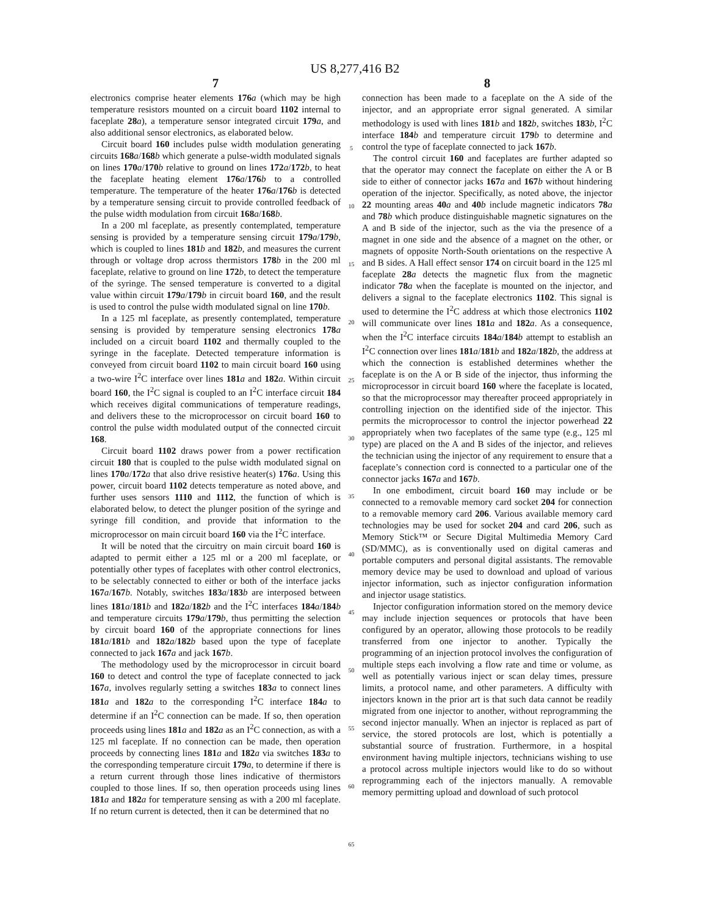US 8,277,416 B2
7
electronics comprise heater elements 176 a (which may be high temperature resistors mounted on a circuit board 1102 internal to faceplate 28 a), a temperature sensor integrated circuit 179 a, and also additional sensor electronics, as elaborated below.
Circuit board 160 includes pulse width modulation generating circuits 168 a/168 b which generate a pulse-width modulated signals on lines 170 a/170 b relative to ground on lines 172 a/172 b, to heat the faceplate heating element 176 a/176 b to a controlled temperature. The temperature of the heater 176 a/176 b is detected by a temperature sensing circuit to provide controlled feedback of the pulse width modulation from circuit 168 a/168 b.
In a 200 ml faceplate, as presently contemplated, temperature sensing is provided by a temperature sensing circuit 179 a/179 b, which is coupled to lines 181 b and 182 b, and measures the current through or voltage drop across thermistors 178 b in the 200 ml faceplate, relative to ground on line 172 b, to detect the temperature of the syringe. The sensed temperature is converted to a digital value within circuit 179 a/179 b in circuit board 160, and the result is used to control the pulse width modulated signal on line 170 b.
In a 125 ml faceplate, as presently contemplated, temperature sensing is provided by temperature sensing electronics 178 a included on a circuit board 1102 and thermally coupled to the syringe in the faceplate. Detected temperature information is conveyed from circuit board 1102 to main circuit board 160 using a two-wire I<sup>2</sup>C interface over lines 181 a and 182 a. Within circuit board 160, the I<sup>2</sup>C signal is coupled to an I<sup>2</sup>C interface circuit 184 which receives digital communications of temperature readings, and delivers these to the microprocessor on circuit board 160 to control the pulse width modulated output of the connected circuit 168.
Circuit board 1102 draws power from a power rectification circuit 180 that is coupled to the pulse width modulated signal on lines 170 a/172 a that also drive resistive heater(s) 176 a. Using this power, circuit board 1102 detects temperature as noted above, and further uses sensors 1110 and 1112, the function of which is elaborated below, to detect the plunger position of the syringe and syringe fill condition, and provide that information to the microprocessor on main circuit board 160 via the I<sup>2</sup>C interface.
It will be noted that the circuitry on main circuit board 160 is adapted to permit either a 125 ml or a 200 ml faceplate, or potentially other types of faceplates with other control electronics, to be selectably connected to either or both of the interface jacks 167 a/167 b. Notably, switches 183 a/183 b are interposed between lines 181 a/181 b and 182 a/182 b and the I<sup>2</sup>C interfaces 184 a/184 b and temperature circuits 179 a/179 b, thus permitting the selection by circuit board 160 of the appropriate connections for lines 181 a/181 b and 182 a/182 b based upon the type of faceplate connected to jack 167 a and jack 167 b.
The methodology used by the microprocessor in circuit board 160 to detect and control the type of faceplate connected to jack 167 a, involves regularly setting a switches 183 a to connect lines 181 a and 182 a to the corresponding I<sup>2</sup>C interface 184 a to determine if an I<sup>2</sup>C connection can be made. If so, then operation proceeds using lines 181 a and 182 a as an I<sup>2</sup>C connection, as with a 125 ml faceplate. If no connection can be made, then operation proceeds by connecting lines 181 a and 182 a via switches 183 a to the corresponding temperature circuit 179 a, to determine if there is a return current through those lines indicative of thermistors coupled to those lines. If so, then operation proceeds using lines 181 a and 182 a for temperature sensing as with a 200 ml faceplate. If no return current is detected, then it can be determined that no
5
10
15
20
25
30
35
40
45
50
55
60
65
8
connection has been made to a faceplate on the A side of the injector, and an appropriate error signal generated. A similar methodology is used with lines 181 b and 182 b, switches 183 b, I<sup>2</sup>C interface 184 b and temperature circuit 179 b to determine and control the type of faceplate connected to jack 167 b.
The control circuit 160 and faceplates are further adapted so that the operator may connect the faceplate on either the A or B side to either of connector jacks 167 a and 167 b without hindering operation of the injector. Specifically, as noted above, the injector 22 mounting areas 40 a and 40 b include magnetic indicators 78 a and 78 b which produce distinguishable magnetic signatures on the A and B side of the injector, such as the via the presence of a magnet in one side and the absence of a magnet on the other, or magnets of opposite North-South orientations on the respective A and B sides. A Hall effect sensor 174 on circuit board in the 125 ml faceplate 28 a detects the magnetic flux from the magnetic indicator 78 a when the faceplate is mounted on the injector, and delivers a signal to the faceplate electronics 1102. This signal is used to determine the I<sup>2</sup>C address at which those electronics 1102 will communicate over lines 181 a and 182 a. As a consequence, when the I<sup>2</sup>C interface circuits 184 a/184 b attempt to establish an I<sup>2</sup>C connection over lines 181 a/181 b and 182 a/182 b, the address at which the connection is established determines whether the faceplate is on the A or B side of the injector, thus informing the microprocessor in circuit board 160 where the faceplate is located, so that the microprocessor may thereafter proceed appropriately in controlling injection on the identified side of the injector. This permits the microprocessor to control the injector powerhead 22 appropriately when two faceplates of the same type (e.g., 125 ml type) are placed on the A and B sides of the injector, and relieves the technician using the injector of any requirement to ensure that a faceplate’s connection cord is connected to a particular one of the connector jacks 167 a and 167 b.
In one embodiment, circuit board 160 may include or be connected to a removable memory card socket 204 for connection to a removable memory card 206. Various available memory card technologies may be used for socket 204 and card 206, such as Memory Stick™ or Secure Digital Multimedia Memory Card (SD/MMC), as is conventionally used on digital cameras and portable computers and personal digital assistants. The removable memory device may be used to download and upload of various injector information, such as injector configuration information and injector usage statistics.
Injector configuration information stored on the memory device may include injection sequences or protocols that have been configured by an operator, allowing those protocols to be readily transferred from one injector to another. Typically the programming of an injection protocol involves the configuration of multiple steps each involving a flow rate and time or volume, as well as potentially various inject or scan delay times, pressure limits, a protocol name, and other parameters. A difficulty with injectors known in the prior art is that such data cannot be readily migrated from one injector to another, without reprogramming the second injector manually. When an injector is replaced as part of service, the stored protocols are lost, which is potentially a substantial source of frustration. Furthermore, in a hospital environment having multiple injectors, technicians wishing to use a protocol across multiple injectors would like to do so without reprogramming each of the injectors manually. A removable memory permitting upload and download of such protocol